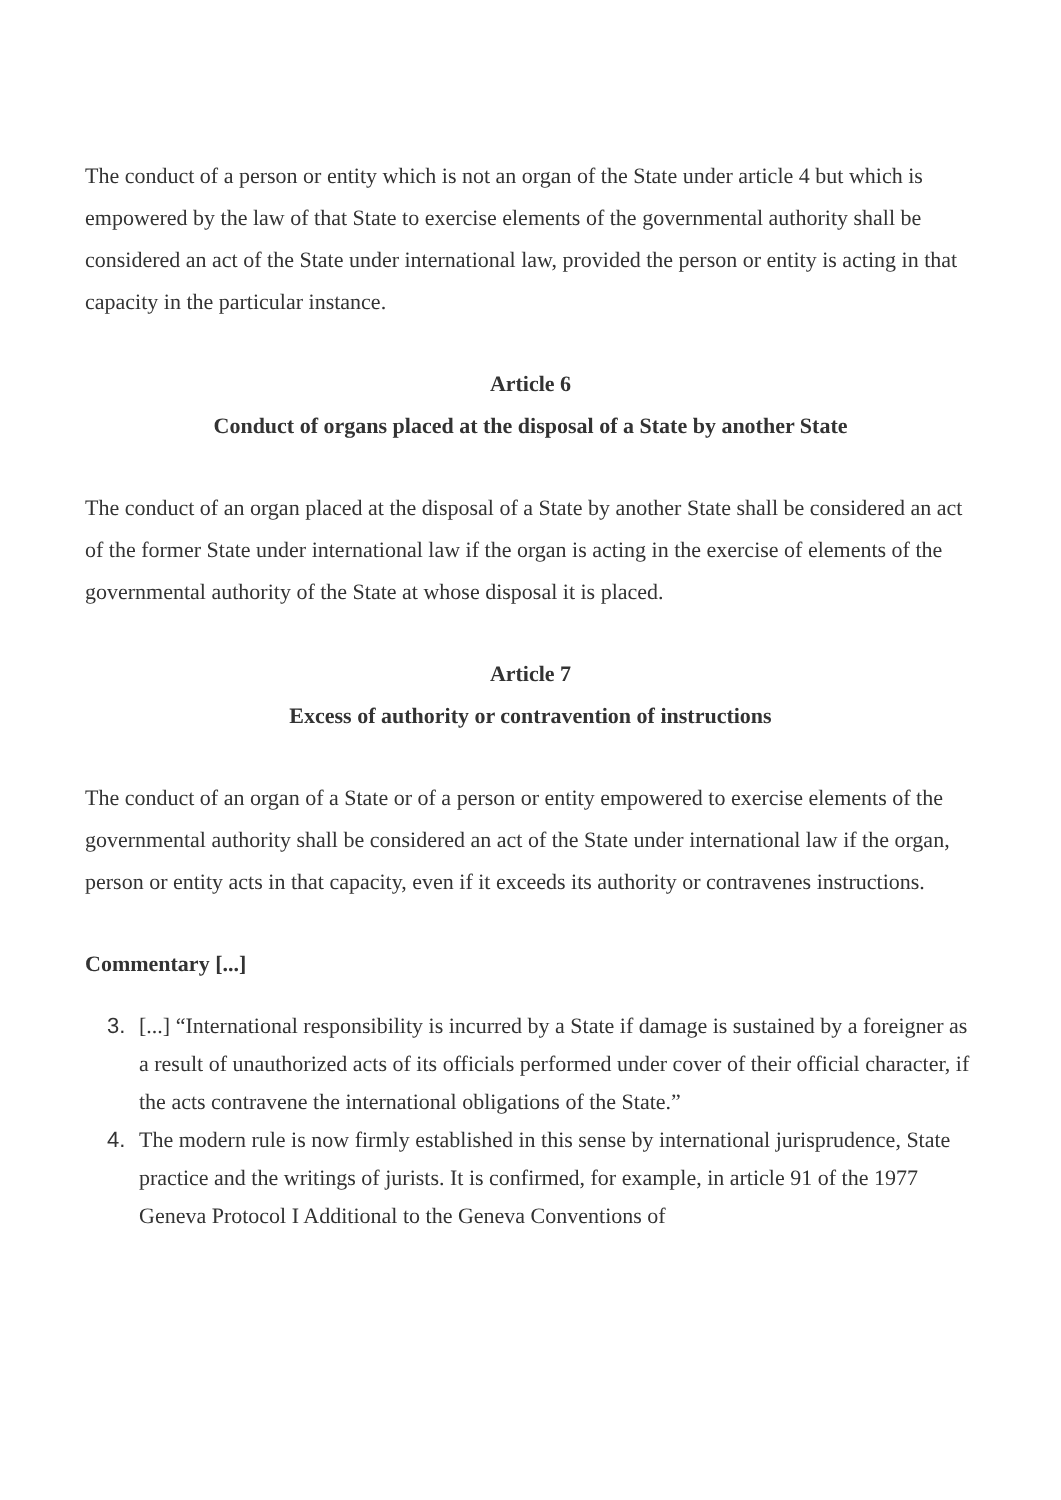The conduct of a person or entity which is not an organ of the State under article 4 but which is empowered by the law of that State to exercise elements of the governmental authority shall be considered an act of the State under international law, provided the person or entity is acting in that capacity in the particular instance.
Article 6
Conduct of organs placed at the disposal of a State by another State
The conduct of an organ placed at the disposal of a State by another State shall be considered an act of the former State under international law if the organ is acting in the exercise of elements of the governmental authority of the State at whose disposal it is placed.
Article 7
Excess of authority or contravention of instructions
The conduct of an organ of a State or of a person or entity empowered to exercise elements of the governmental authority shall be considered an act of the State under international law if the organ, person or entity acts in that capacity, even if it exceeds its authority or contravenes instructions.
Commentary [...]
3. [...] “International responsibility is incurred by a State if damage is sustained by a foreigner as a result of unauthorized acts of its officials performed under cover of their official character, if the acts contravene the international obligations of the State.”
4. The modern rule is now firmly established in this sense by international jurisprudence, State practice and the writings of jurists. It is confirmed, for example, in article 91 of the 1977 Geneva Protocol I Additional to the Geneva Conventions of